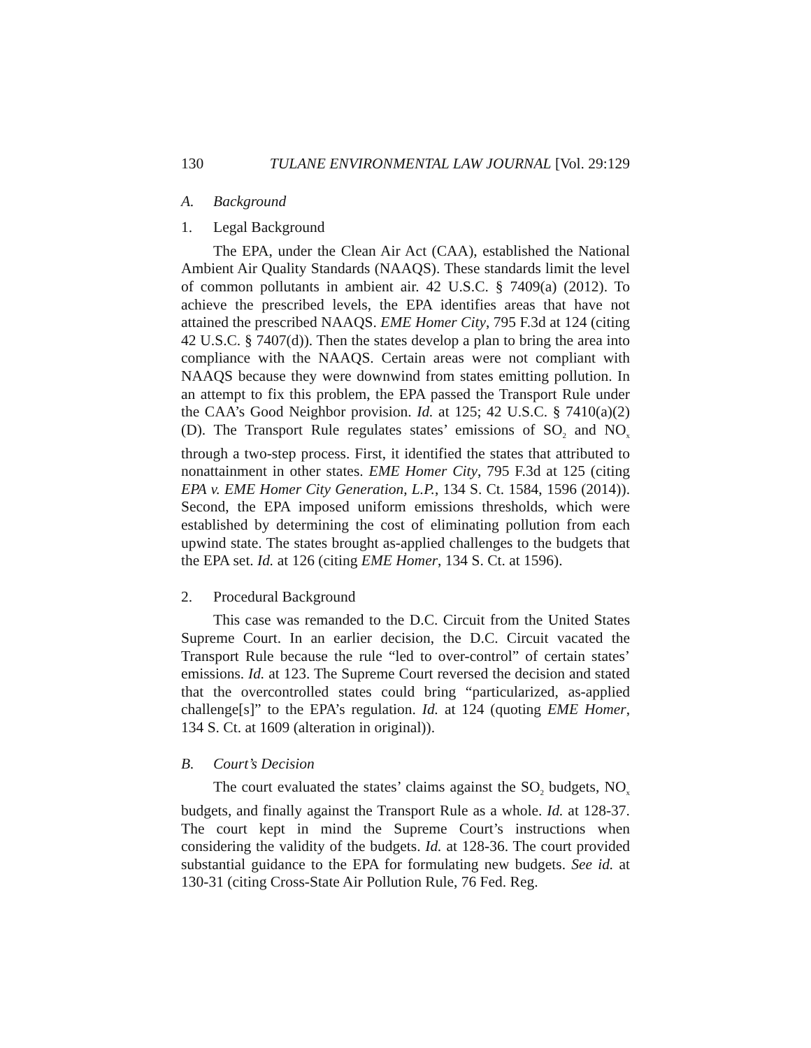130 TULANE ENVIRONMENTAL LAW JOURNAL [Vol. 29:129
A. Background
1. Legal Background
The EPA, under the Clean Air Act (CAA), established the National Ambient Air Quality Standards (NAAQS). These standards limit the level of common pollutants in ambient air. 42 U.S.C. § 7409(a) (2012). To achieve the prescribed levels, the EPA identifies areas that have not attained the prescribed NAAQS. EME Homer City, 795 F.3d at 124 (citing 42 U.S.C. § 7407(d)). Then the states develop a plan to bring the area into compliance with the NAAQS. Certain areas were not compliant with NAAQS because they were downwind from states emitting pollution. In an attempt to fix this problem, the EPA passed the Transport Rule under the CAA’s Good Neighbor provision. Id. at 125; 42 U.S.C. § 7410(a)(2)(D). The Transport Rule regulates states’ emissions of SO<sub>2</sub> and NO<sub>x</sub> through a two-step process. First, it identified the states that attributed to nonattainment in other states. EME Homer City, 795 F.3d at 125 (citing EPA v. EME Homer City Generation, L.P., 134 S. Ct. 1584, 1596 (2014)). Second, the EPA imposed uniform emissions thresholds, which were established by determining the cost of eliminating pollution from each upwind state. The states brought as-applied challenges to the budgets that the EPA set. Id. at 126 (citing EME Homer, 134 S. Ct. at 1596).
2. Procedural Background
This case was remanded to the D.C. Circuit from the United States Supreme Court. In an earlier decision, the D.C. Circuit vacated the Transport Rule because the rule “led to over-control” of certain states’ emissions. Id. at 123. The Supreme Court reversed the decision and stated that the overcontrolled states could bring “particularized, as-applied challenge[s]” to the EPA’s regulation. Id. at 124 (quoting EME Homer, 134 S. Ct. at 1609 (alteration in original)).
B. Court’s Decision
The court evaluated the states’ claims against the SO<sub>2</sub> budgets, NO<sub>x</sub> budgets, and finally against the Transport Rule as a whole. Id. at 128-37. The court kept in mind the Supreme Court’s instructions when considering the validity of the budgets. Id. at 128-36. The court provided substantial guidance to the EPA for formulating new budgets. See id. at 130-31 (citing Cross-State Air Pollution Rule, 76 Fed. Reg.